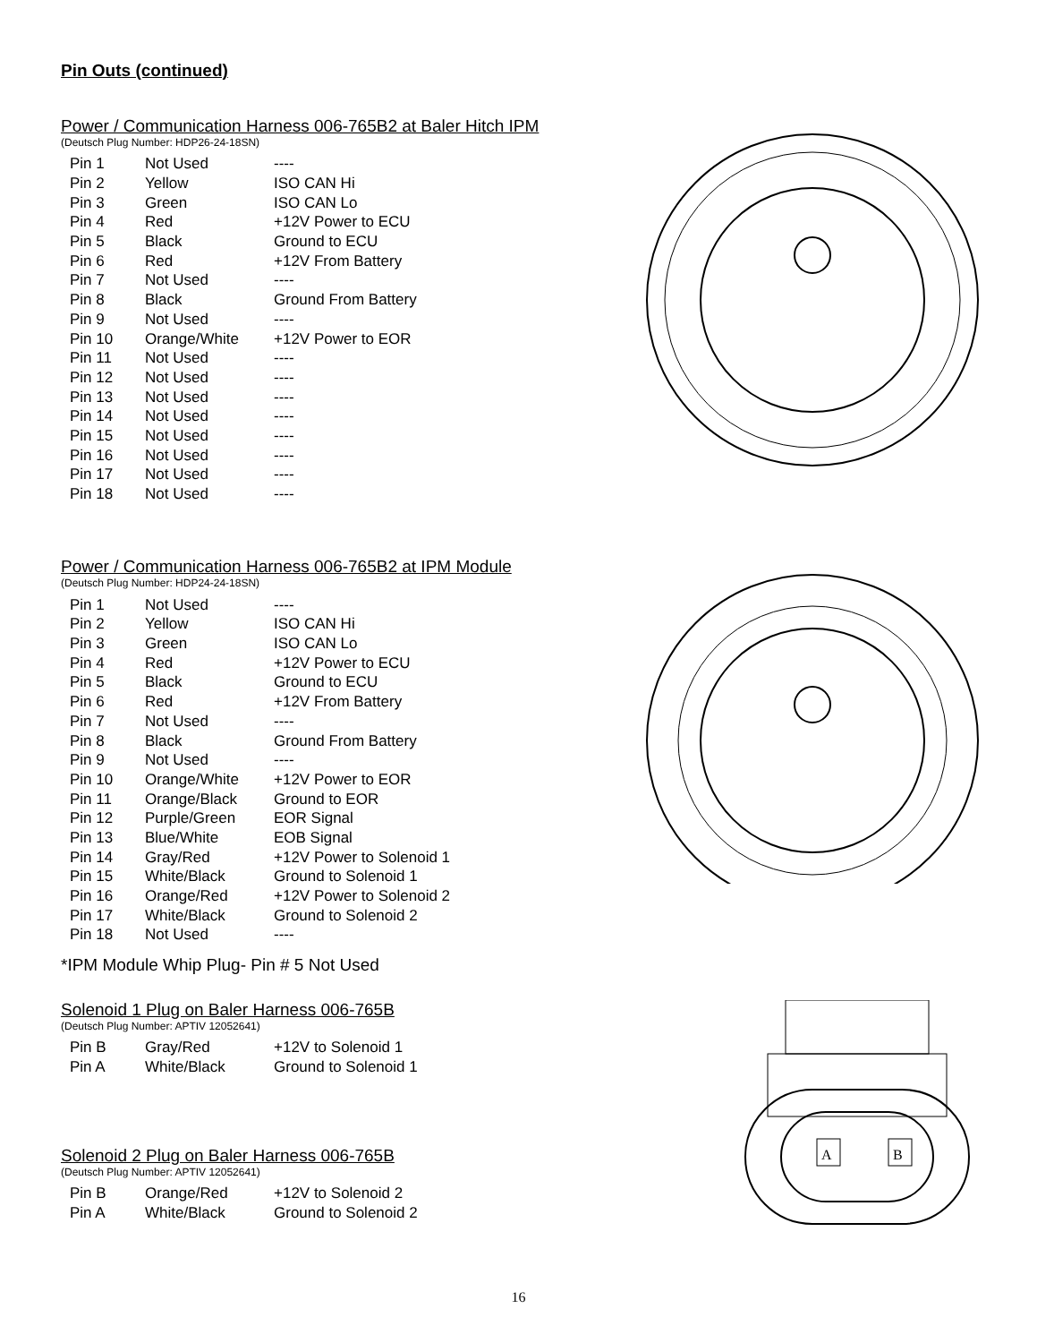Pin Outs (continued)
Power / Communication Harness 006-765B2 at Baler Hitch IPM
(Deutsch Plug Number: HDP26-24-18SN)
| Pin 1 | Not Used | ---- |
| Pin 2 | Yellow | ISO CAN Hi |
| Pin 3 | Green | ISO CAN Lo |
| Pin 4 | Red | +12V Power to ECU |
| Pin 5 | Black | Ground to ECU |
| Pin 6 | Red | +12V From Battery |
| Pin 7 | Not Used | ---- |
| Pin 8 | Black | Ground From Battery |
| Pin 9 | Not Used | ---- |
| Pin 10 | Orange/White | +12V Power to EOR |
| Pin 11 | Not Used | ---- |
| Pin 12 | Not Used | ---- |
| Pin 13 | Not Used | ---- |
| Pin 14 | Not Used | ---- |
| Pin 15 | Not Used | ---- |
| Pin 16 | Not Used | ---- |
| Pin 17 | Not Used | ---- |
| Pin 18 | Not Used | ---- |
Power / Communication Harness 006-765B2 at IPM Module
(Deutsch Plug Number: HDP24-24-18SN)
| Pin 1 | Not Used | ---- |
| Pin 2 | Yellow | ISO CAN Hi |
| Pin 3 | Green | ISO CAN Lo |
| Pin 4 | Red | +12V Power to ECU |
| Pin 5 | Black | Ground to ECU |
| Pin 6 | Red | +12V From Battery |
| Pin 7 | Not Used | ---- |
| Pin 8 | Black | Ground From Battery |
| Pin 9 | Not Used | ---- |
| Pin 10 | Orange/White | +12V Power to EOR |
| Pin 11 | Orange/Black | Ground to EOR |
| Pin 12 | Purple/Green | EOR Signal |
| Pin 13 | Blue/White | EOB Signal |
| Pin 14 | Gray/Red | +12V Power to Solenoid 1 |
| Pin 15 | White/Black | Ground to Solenoid 1 |
| Pin 16 | Orange/Red | +12V Power to Solenoid 2 |
| Pin 17 | White/Black | Ground to Solenoid 2 |
| Pin 18 | Not Used | ---- |
*IPM Module Whip Plug- Pin # 5 Not Used
Solenoid 1 Plug on Baler Harness 006-765B
(Deutsch Plug Number: APTIV 12052641)
| Pin B | Gray/Red | +12V to Solenoid 1 |
| Pin A | White/Black | Ground to Solenoid 1 |
Solenoid 2 Plug on Baler Harness 006-765B
(Deutsch Plug Number: APTIV 12052641)
| Pin B | Orange/Red | +12V to Solenoid 2 |
| Pin A | White/Black | Ground to Solenoid 2 |
A
B
16